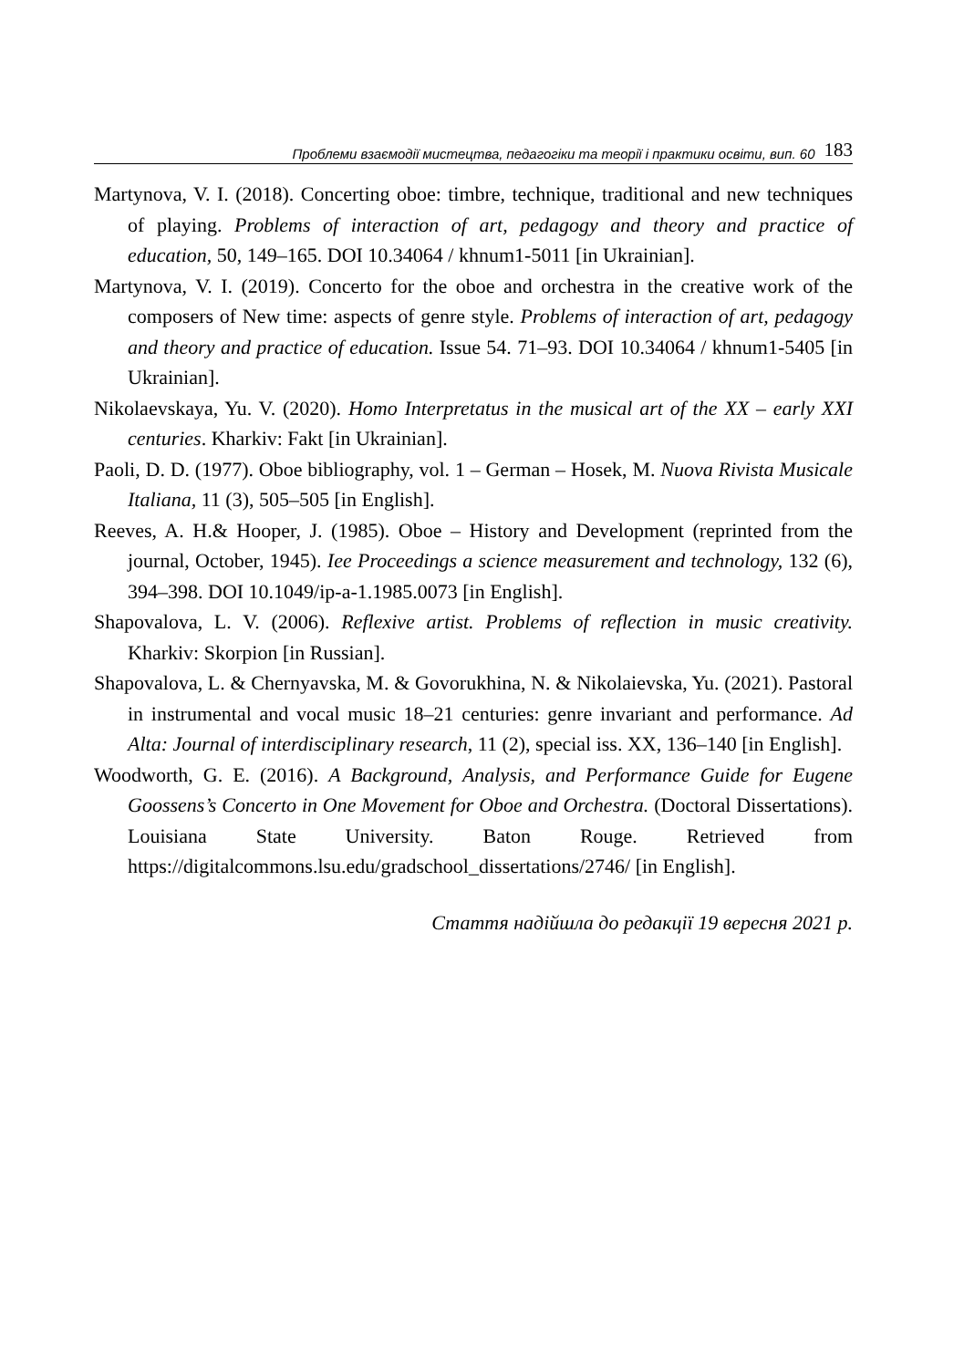Проблеми взаємодії мистецтва, педагогіки та теорії і практики освіти, вип. 60 183
Martynova, V. I. (2018). Concerting oboe: timbre, technique, traditional and new techniques of playing. Problems of interaction of art, pedagogy and theory and practice of education, 50, 149–165. DOI 10.34064 / khnum1-5011 [in Ukrainian].
Martynova, V. I. (2019). Concerto for the oboe and orchestra in the creative work of the composers of New time: aspects of genre style. Problems of interaction of art, pedagogy and theory and practice of education. Issue 54. 71–93. DOI 10.34064 / khnum1-5405 [in Ukrainian].
Nikolaevskaya, Yu. V. (2020). Homo Interpretatus in the musical art of the XX – early XXI centuries. Kharkiv: Fakt [in Ukrainian].
Paoli, D. D. (1977). Oboe bibliography, vol. 1 – German – Hosek, M. Nuova Rivista Musicale Italiana, 11 (3), 505–505 [in English].
Reeves, A. H.& Hooper, J. (1985). Oboe – History and Development (reprinted from the journal, October, 1945). Iee Proceedings a science measurement and technology, 132 (6), 394–398. DOI 10.1049/ip-a-1.1985.0073 [in English].
Shapovalova, L. V. (2006). Reflexive artist. Problems of reflection in music creativity. Kharkiv: Skorpion [in Russian].
Shapovalova, L. & Chernyavska, M. & Govorukhina, N. & Nikolaievska, Yu. (2021). Pastoral in instrumental and vocal music 18–21 centuries: genre invariant and performance. Ad Alta: Journal of interdisciplinary research, 11 (2), special iss. XX, 136–140 [in English].
Woodworth, G. E. (2016). A Background, Analysis, and Performance Guide for Eugene Goossens’s Concerto in One Movement for Oboe and Orchestra. (Doctoral Dissertations). Louisiana State University. Baton Rouge. Retrieved from https://digitalcommons.lsu.edu/gradschool_dissertations/2746/ [in English].
Стаття надійшла до редакції 19 вересня 2021 р.